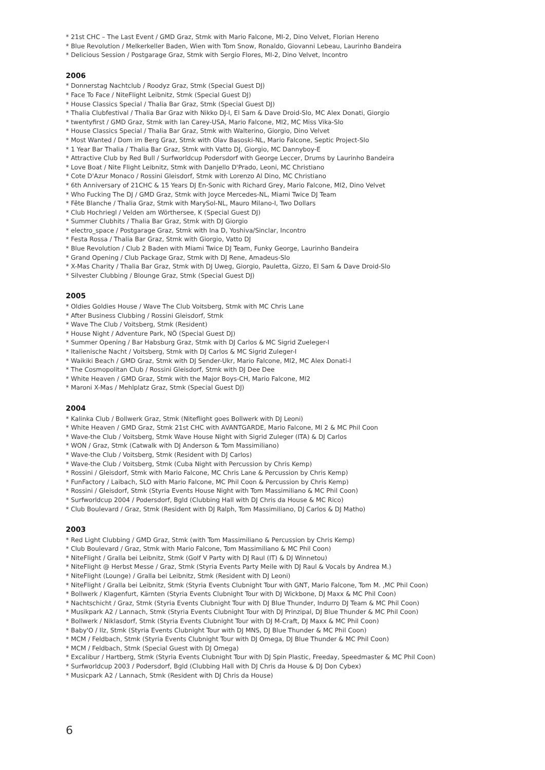* 21st CHC – The Last Event / GMD Graz, Stmk with Mario Falcone, MI-2, Dino Velvet, Florian Hereno
* Blue Revolution / Melkerkeller Baden, Wien with Tom Snow, Ronaldo, Giovanni Lebeau, Laurinho Bandeira
* Delicious Session / Postgarage Graz, Stmk with Sergio Flores, MI-2, Dino Velvet, Incontro
2006
* Donnerstag Nachtclub / Roodyz Graz, Stmk (Special Guest DJ)
* Face To Face / NiteFlight Leibnitz, Stmk (Special Guest DJ)
* House Classics Special / Thalia Bar Graz, Stmk (Special Guest DJ)
* Thalia Clubfestival / Thalia Bar Graz with Nikko DJ-I, El Sam & Dave Droid-Slo, MC Alex Donati, Giorgio
* twentyfirst / GMD Graz, Stmk with Ian Carey-USA, Mario Falcone, MI2, MC Miss Vika-Slo
* House Classics Special / Thalia Bar Graz, Stmk with Walterino, Giorgio, Dino Velvet
* Most Wanted / Dom im Berg Graz, Stmk with Olav Basoski-NL, Mario Falcone, Septic Project-Slo
* 1 Year Bar Thalia / Thalia Bar Graz, Stmk with Vatto DJ, Giorgio, MC Dannyboy-E
* Attractive Club by Red Bull / Surfworldcup Podersdorf with George Leccer, Drums by Laurinho Bandeira
* Love Boat / Nite Flight Leibnitz, Stmk with Danjello D'Prado, Leoni, MC Christiano
* Cote D'Azur Monaco / Rossini Gleisdorf, Stmk with Lorenzo Al Dino, MC Christiano
* 6th Anniversary of 21CHC & 15 Years DJ En-Sonic with Richard Grey, Mario Falcone, MI2, Dino Velvet
* Who Fucking The DJ / GMD Graz, Stmk with Joyce Mercedes-NL, Miami Twice DJ Team
* Fête Blanche / Thalia Graz, Stmk with MarySol-NL, Mauro Milano-I, Two Dollars
* Club Hochriegl / Velden am Wörthersee, K (Special Guest DJ)
* Summer Clubhits / Thalia Bar Graz, Stmk with DJ Giorgio
* electro_space / Postgarage Graz, Stmk with Ina D, Yoshiva/Sinclar, Incontro
* Festa Rossa / Thalia Bar Graz, Stmk with Giorgio, Vatto DJ
* Blue Revolution / Club 2 Baden with Miami Twice DJ Team, Funky George, Laurinho Bandeira
* Grand Opening / Club Package Graz, Stmk with DJ Rene, Amadeus-Slo
* X-Mas Charity / Thalia Bar Graz, Stmk with DJ Uweg, Giorgio, Pauletta, Gizzo, El Sam & Dave Droid-Slo
* Silvester Clubbing / Blounge Graz, Stmk (Special Guest DJ)
2005
* Oldies Goldies House / Wave The Club Voitsberg, Stmk with MC Chris Lane
* After Business Clubbing / Rossini Gleisdorf, Stmk
* Wave The Club / Voitsberg, Stmk (Resident)
* House Night / Adventure Park, NÖ (Special Guest DJ)
* Summer Opening / Bar Habsburg Graz, Stmk with DJ Carlos & MC Sigrid Zueleger-I
* Italienische Nacht / Voitsberg, Stmk with DJ Carlos & MC Sigrid Zuleger-I
* Waikiki Beach / GMD Graz, Stmk with DJ Sender-Ukr, Mario Falcone, MI2, MC Alex Donati-I
* The Cosmopolitan Club / Rossini Gleisdorf, Stmk with DJ Dee Dee
* White Heaven / GMD Graz, Stmk with the Major Boys-CH, Mario Falcone, MI2
* Maroni X-Mas / Mehlplatz Graz, Stmk (Special Guest DJ)
2004
* Kalinka Club / Bollwerk Graz, Stmk (Niteflight goes Bollwerk with DJ Leoni)
* White Heaven / GMD Graz, Stmk 21st CHC with AVANTGARDE, Mario Falcone, MI 2 & MC Phil Coon
* Wave-the Club / Voitsberg, Stmk Wave House Night with Sigrid Zuleger (ITA) & DJ Carlos
* WON / Graz, Stmk (Catwalk with DJ Anderson & Tom Massimiliano)
* Wave-the Club / Voitsberg, Stmk (Resident with DJ Carlos)
* Wave-the Club / Voitsberg, Stmk (Cuba Night with Percussion by Chris Kemp)
* Rossini / Gleisdorf, Stmk with Mario Falcone, MC Chris Lane & Percussion by Chris Kemp)
* FunFactory / Laibach, SLO with Mario Falcone, MC Phil Coon & Percussion by Chris Kemp)
* Rossini / Gleisdorf, Stmk (Styria Events House Night with Tom Massimiliano & MC Phil Coon)
* Surfworldcup 2004 / Podersdorf, Bgld (Clubbing Hall with DJ Chris da House & MC Rico)
* Club Boulevard / Graz, Stmk (Resident with DJ Ralph, Tom Massimiliano, DJ Carlos & DJ Matho)
2003
* Red Light Clubbing / GMD Graz, Stmk (with Tom Massimiliano & Percussion by Chris Kemp)
* Club Boulevard / Graz, Stmk with Mario Falcone, Tom Massimiliano & MC Phil Coon)
* NiteFlight / Gralla bei Leibnitz, Stmk (Golf V Party with DJ Raul (IT) & DJ Winnetou)
* NiteFlight @ Herbst Messe / Graz, Stmk (Styria Events Party Meile with DJ Raul & Vocals by Andrea M.)
* NiteFlight (Lounge) / Gralla bei Leibnitz, Stmk (Resident with DJ Leoni)
* NiteFlight / Gralla bei Leibnitz, Stmk (Styria Events Clubnight Tour with GNT, Mario Falcone, Tom M. ,MC Phil Coon)
* Bollwerk / Klagenfurt, Kärnten (Styria Events Clubnight Tour with DJ Wickbone, DJ Maxx & MC Phil Coon)
* Nachtschicht / Graz, Stmk (Styria Events Clubnight Tour with DJ Blue Thunder, Indurro DJ Team & MC Phil Coon)
* Musikpark A2 / Lannach, Stmk (Styria Events Clubnight Tour with DJ Prinzipal, DJ Blue Thunder & MC Phil Coon)
* Bollwerk / Niklasdorf, Stmk (Styria Events Clubnight Tour with DJ M-Craft, DJ Maxx & MC Phil Coon)
* Baby'O / Ilz, Stmk (Styria Events Clubnight Tour with DJ MNS, DJ Blue Thunder & MC Phil Coon)
* MCM / Feldbach, Stmk (Styria Events Clubnight Tour with DJ Omega, DJ Blue Thunder & MC Phil Coon)
* MCM / Feldbach, Stmk (Special Guest with DJ Omega)
* Excalibur / Hartberg, Stmk (Styria Events Clubnight Tour with DJ Spin Plastic, Freeday, Speedmaster & MC Phil Coon)
* Surfworldcup 2003 / Podersdorf, Bgld (Clubbing Hall with DJ Chris da House & DJ Don Cybex)
* Musicpark A2 / Lannach, Stmk (Resident with DJ Chris da House)
6